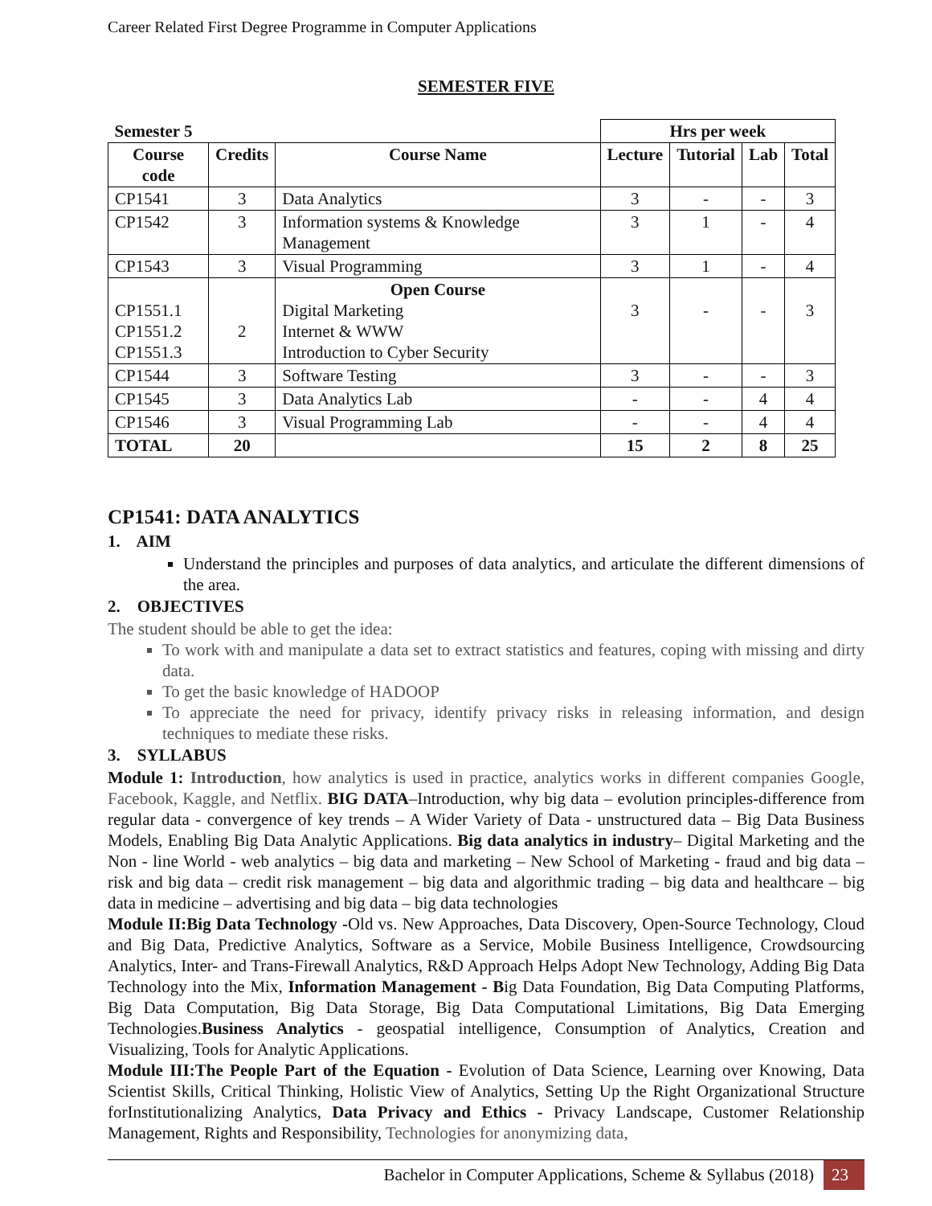Career Related First Degree Programme in Computer Applications
SEMESTER FIVE
| Semester 5 | | | Hrs per week | | | |
| --- | --- | --- | --- | --- | --- | --- |
| Course code | Credits | Course Name | Lecture | Tutorial | Lab | Total |
| CP1541 | 3 | Data Analytics | 3 | - | - | 3 |
| CP1542 | 3 | Information systems & Knowledge Management | 3 | 1 | - | 4 |
| CP1543 | 3 | Visual Programming | 3 | 1 | - | 4 |
| CP1551.1 CP1551.2 CP1551.3 | 2 | Open Course Digital Marketing Internet & WWW Introduction to Cyber Security | 3 | - | - | 3 |
| CP1544 | 3 | Software Testing | 3 | - | - | 3 |
| CP1545 | 3 | Data Analytics Lab | - | - | 4 | 4 |
| CP1546 | 3 | Visual Programming Lab | - | - | 4 | 4 |
| TOTAL | 20 | | 15 | 2 | 8 | 25 |
CP1541: DATA ANALYTICS
1. AIM
Understand the principles and purposes of data analytics, and articulate the different dimensions of the area.
2. OBJECTIVES
The student should be able to get the idea:
To work with and manipulate a data set to extract statistics and features, coping with missing and dirty data.
To get the basic knowledge of HADOOP
To appreciate the need for privacy, identify privacy risks in releasing information, and design techniques to mediate these risks.
3. SYLLABUS
Module 1: Introduction, how analytics is used in practice, analytics works in different companies Google, Facebook, Kaggle, and Netflix. BIG DATA–Introduction, why big data – evolution principles-difference from regular data - convergence of key trends – A Wider Variety of Data - unstructured data – Big Data Business Models, Enabling Big Data Analytic Applications. Big data analytics in industry– Digital Marketing and the Non - line World - web analytics – big data and marketing – New School of Marketing - fraud and big data – risk and big data – credit risk management – big data and algorithmic trading – big data and healthcare – big data in medicine – advertising and big data – big data technologies
Module II:Big Data Technology -Old vs. New Approaches, Data Discovery, Open-Source Technology, Cloud and Big Data, Predictive Analytics, Software as a Service, Mobile Business Intelligence, Crowdsourcing Analytics, Inter- and Trans-Firewall Analytics, R&D Approach Helps Adopt New Technology, Adding Big Data Technology into the Mix, Information Management - Big Data Foundation, Big Data Computing Platforms, Big Data Computation, Big Data Storage, Big Data Computational Limitations, Big Data Emerging Technologies.Business Analytics - geospatial intelligence, Consumption of Analytics, Creation and Visualizing, Tools for Analytic Applications.
Module III:The People Part of the Equation - Evolution of Data Science, Learning over Knowing, Data Scientist Skills, Critical Thinking, Holistic View of Analytics, Setting Up the Right Organizational Structure forInstitutionalizing Analytics, Data Privacy and Ethics - Privacy Landscape, Customer Relationship Management, Rights and Responsibility, Technologies for anonymizing data,
Bachelor in Computer Applications, Scheme & Syllabus (2018) 23